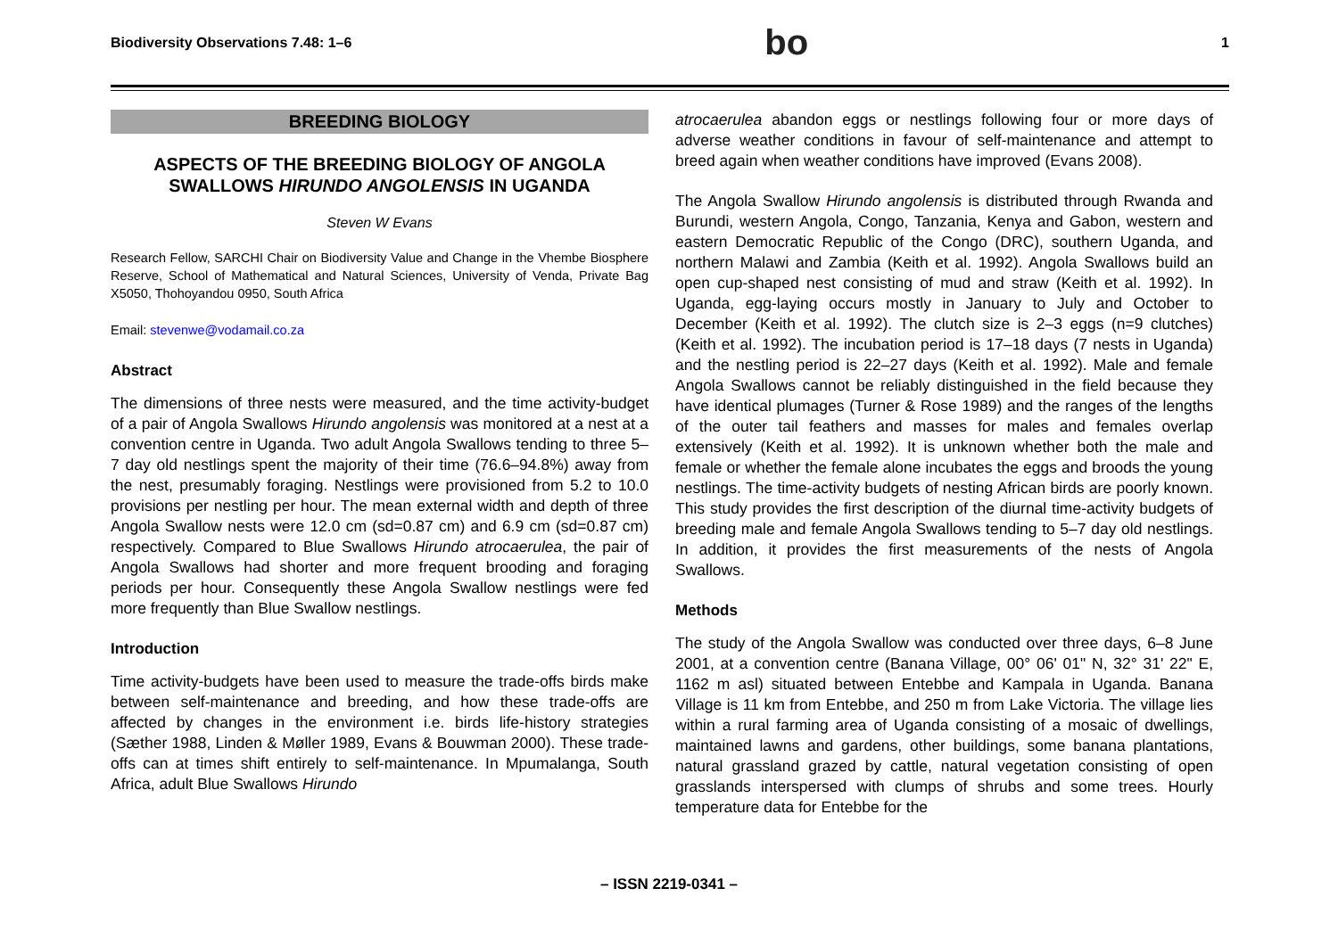Biodiversity Observations 7.48: 1–6 bo 1
BREEDING BIOLOGY
ASPECTS OF THE BREEDING BIOLOGY OF ANGOLA SWALLOWS HIRUNDO ANGOLENSIS IN UGANDA
Steven W Evans
Research Fellow, SARCHI Chair on Biodiversity Value and Change in the Vhembe Biosphere Reserve, School of Mathematical and Natural Sciences, University of Venda, Private Bag X5050, Thohoyandou 0950, South Africa
Email: stevenwe@vodamail.co.za
Abstract
The dimensions of three nests were measured, and the time activity-budget of a pair of Angola Swallows Hirundo angolensis was monitored at a nest at a convention centre in Uganda. Two adult Angola Swallows tending to three 5–7 day old nestlings spent the majority of their time (76.6–94.8%) away from the nest, presumably foraging. Nestlings were provisioned from 5.2 to 10.0 provisions per nestling per hour. The mean external width and depth of three Angola Swallow nests were 12.0 cm (sd=0.87 cm) and 6.9 cm (sd=0.87 cm) respectively. Compared to Blue Swallows Hirundo atrocaerulea, the pair of Angola Swallows had shorter and more frequent brooding and foraging periods per hour. Consequently these Angola Swallow nestlings were fed more frequently than Blue Swallow nestlings.
Introduction
Time activity-budgets have been used to measure the trade-offs birds make between self-maintenance and breeding, and how these trade-offs are affected by changes in the environment i.e. birds life-history strategies (Sæther 1988, Linden & Møller 1989, Evans & Bouwman 2000). These trade-offs can at times shift entirely to self-maintenance. In Mpumalanga, South Africa, adult Blue Swallows Hirundo
atrocaerulea abandon eggs or nestlings following four or more days of adverse weather conditions in favour of self-maintenance and attempt to breed again when weather conditions have improved (Evans 2008).
The Angola Swallow Hirundo angolensis is distributed through Rwanda and Burundi, western Angola, Congo, Tanzania, Kenya and Gabon, western and eastern Democratic Republic of the Congo (DRC), southern Uganda, and northern Malawi and Zambia (Keith et al. 1992). Angola Swallows build an open cup-shaped nest consisting of mud and straw (Keith et al. 1992). In Uganda, egg-laying occurs mostly in January to July and October to December (Keith et al. 1992). The clutch size is 2–3 eggs (n=9 clutches) (Keith et al. 1992). The incubation period is 17–18 days (7 nests in Uganda) and the nestling period is 22–27 days (Keith et al. 1992). Male and female Angola Swallows cannot be reliably distinguished in the field because they have identical plumages (Turner & Rose 1989) and the ranges of the lengths of the outer tail feathers and masses for males and females overlap extensively (Keith et al. 1992). It is unknown whether both the male and female or whether the female alone incubates the eggs and broods the young nestlings. The time-activity budgets of nesting African birds are poorly known. This study provides the first description of the diurnal time-activity budgets of breeding male and female Angola Swallows tending to 5–7 day old nestlings. In addition, it provides the first measurements of the nests of Angola Swallows.
Methods
The study of the Angola Swallow was conducted over three days, 6–8 June 2001, at a convention centre (Banana Village, 00° 06' 01" N, 32° 31' 22" E, 1162 m asl) situated between Entebbe and Kampala in Uganda. Banana Village is 11 km from Entebbe, and 250 m from Lake Victoria. The village lies within a rural farming area of Uganda consisting of a mosaic of dwellings, maintained lawns and gardens, other buildings, some banana plantations, natural grassland grazed by cattle, natural vegetation consisting of open grasslands interspersed with clumps of shrubs and some trees. Hourly temperature data for Entebbe for the
– ISSN 2219-0341 –